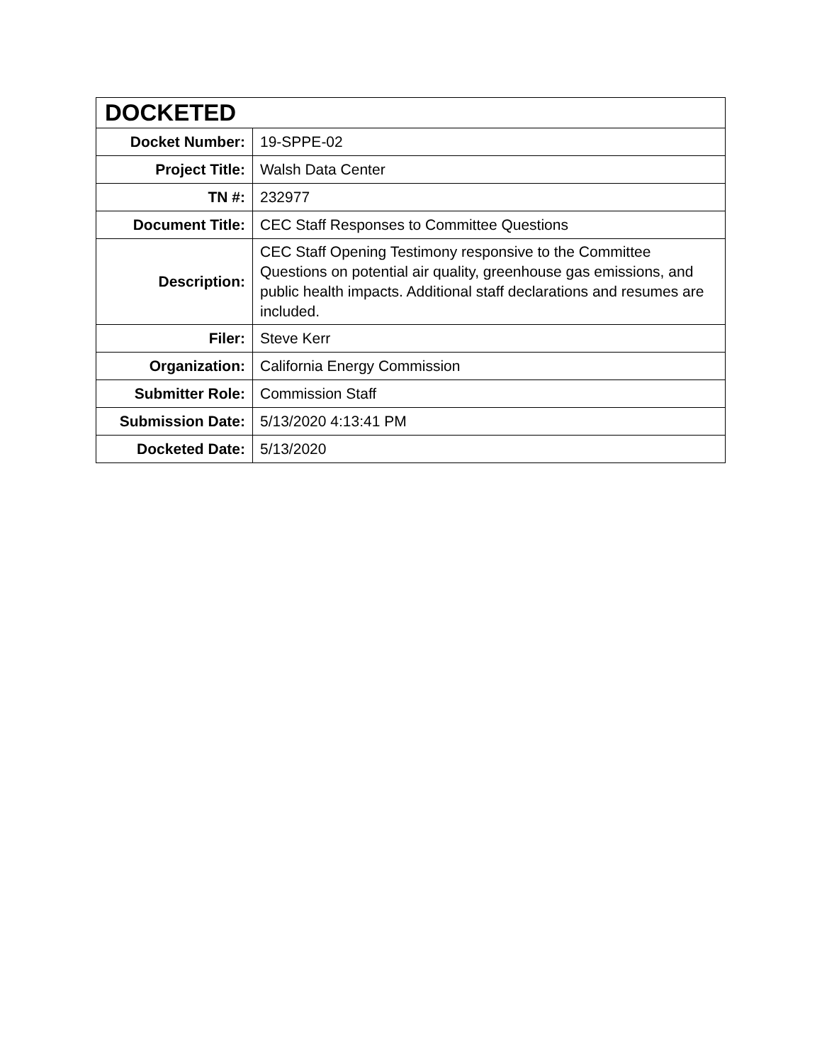| DOCKETED | |
| --- | --- |
| Docket Number: | 19-SPPE-02 |
| Project Title: | Walsh Data Center |
| TN #: | 232977 |
| Document Title: | CEC Staff Responses to Committee Questions |
| Description: | CEC Staff Opening Testimony responsive to the Committee Questions on potential air quality, greenhouse gas emissions, and public health impacts. Additional staff declarations and resumes are included. |
| Filer: | Steve Kerr |
| Organization: | California Energy Commission |
| Submitter Role: | Commission Staff |
| Submission Date: | 5/13/2020 4:13:41 PM |
| Docketed Date: | 5/13/2020 |